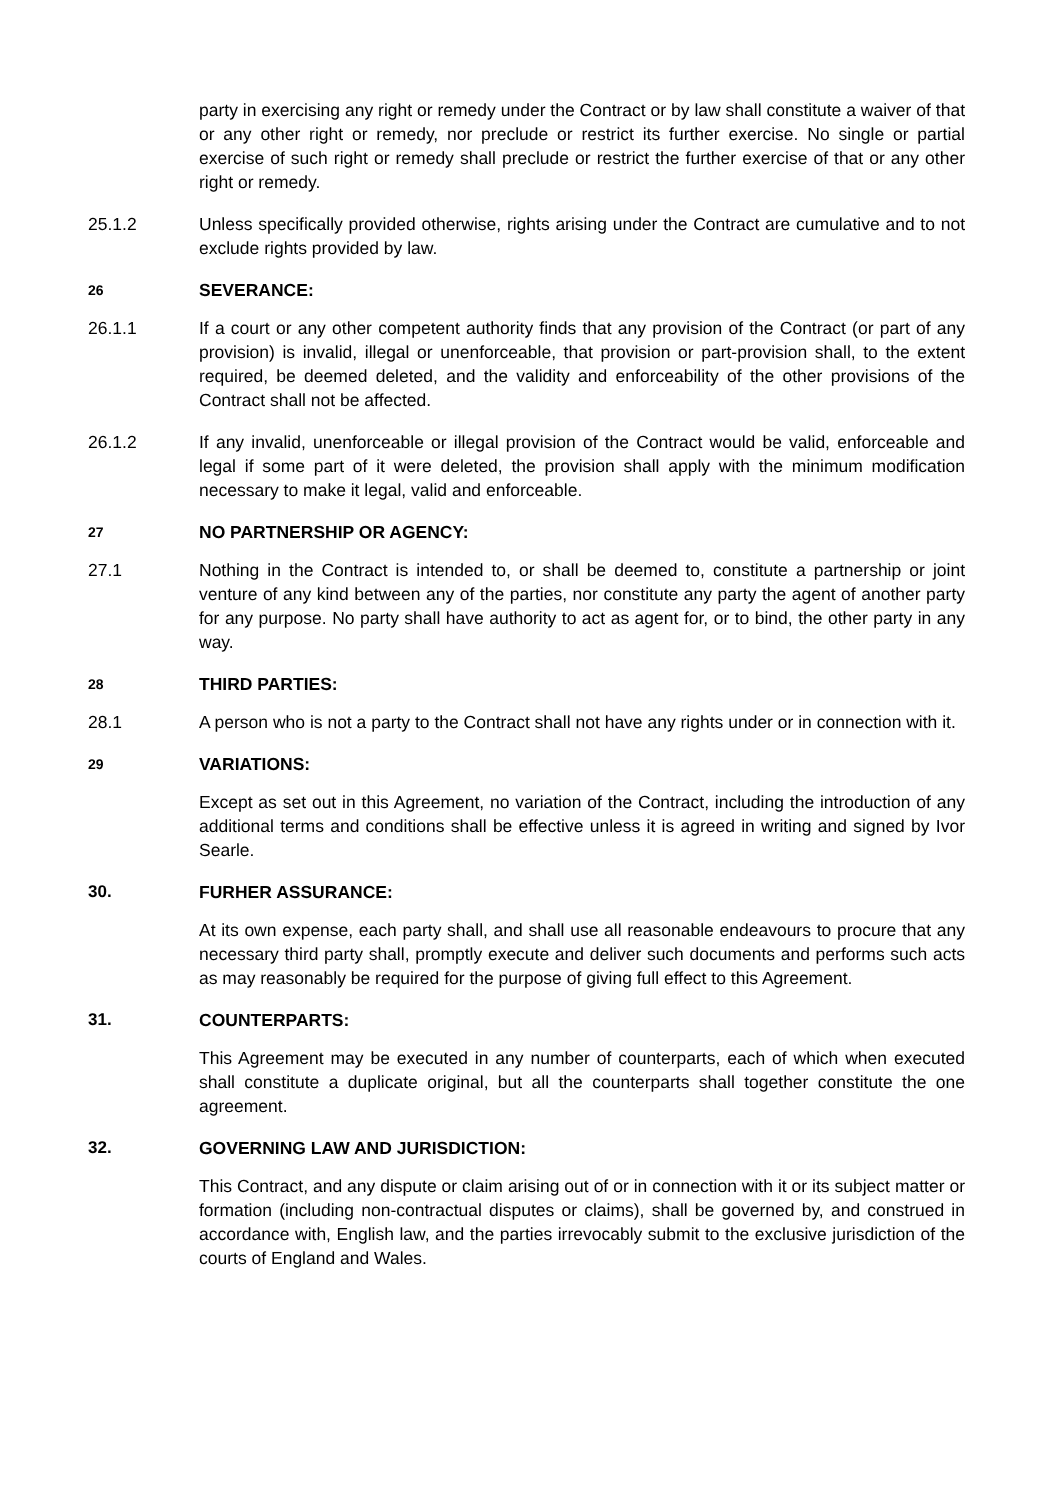party in exercising any right or remedy under the Contract or by law shall constitute a waiver of that or any other right or remedy, nor preclude or restrict its further exercise. No single or partial exercise of such right or remedy shall preclude or restrict the further exercise of that or any other right or remedy.
25.1.2 Unless specifically provided otherwise, rights arising under the Contract are cumulative and to not exclude rights provided by law.
26
SEVERANCE:
26.1.1 If a court or any other competent authority finds that any provision of the Contract (or part of any provision) is invalid, illegal or unenforceable, that provision or part-provision shall, to the extent required, be deemed deleted, and the validity and enforceability of the other provisions of the Contract shall not be affected.
26.1.2 If any invalid, unenforceable or illegal provision of the Contract would be valid, enforceable and legal if some part of it were deleted, the provision shall apply with the minimum modification necessary to make it legal, valid and enforceable.
27
NO PARTNERSHIP OR AGENCY:
27.1 Nothing in the Contract is intended to, or shall be deemed to, constitute a partnership or joint venture of any kind between any of the parties, nor constitute any party the agent of another party for any purpose. No party shall have authority to act as agent for, or to bind, the other party in any way.
28
THIRD PARTIES:
28.1 A person who is not a party to the Contract shall not have any rights under or in connection with it.
29
VARIATIONS:
Except as set out in this Agreement, no variation of the Contract, including the introduction of any additional terms and conditions shall be effective unless it is agreed in writing and signed by Ivor Searle.
30. FURHER ASSURANCE:
At its own expense, each party shall, and shall use all reasonable endeavours to procure that any necessary third party shall, promptly execute and deliver such documents and performs such acts as may reasonably be required for the purpose of giving full effect to this Agreement.
31. COUNTERPARTS:
This Agreement may be executed in any number of counterparts, each of which when executed shall constitute a duplicate original, but all the counterparts shall together constitute the one agreement.
32. GOVERNING LAW AND JURISDICTION:
This Contract, and any dispute or claim arising out of or in connection with it or its subject matter or formation (including non-contractual disputes or claims), shall be governed by, and construed in accordance with, English law, and the parties irrevocably submit to the exclusive jurisdiction of the courts of England and Wales.